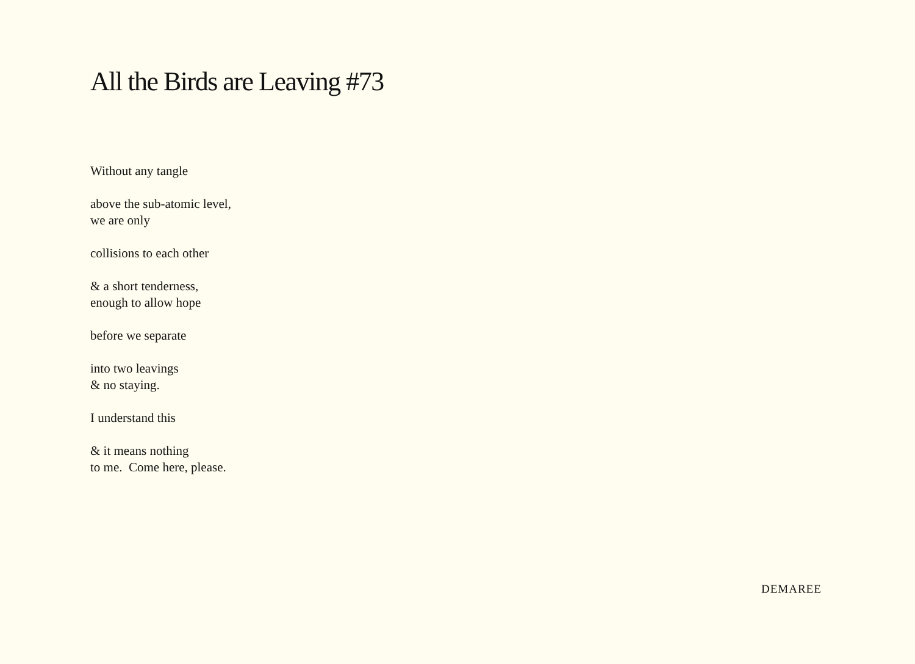All the Birds are Leaving #73
Without any tangle
above the sub-atomic level,
we are only
collisions to each other
& a short tenderness,
enough to allow hope
before we separate
into two leavings
& no staying.
I understand this
& it means nothing
to me. Come here, please.
DEMAREE